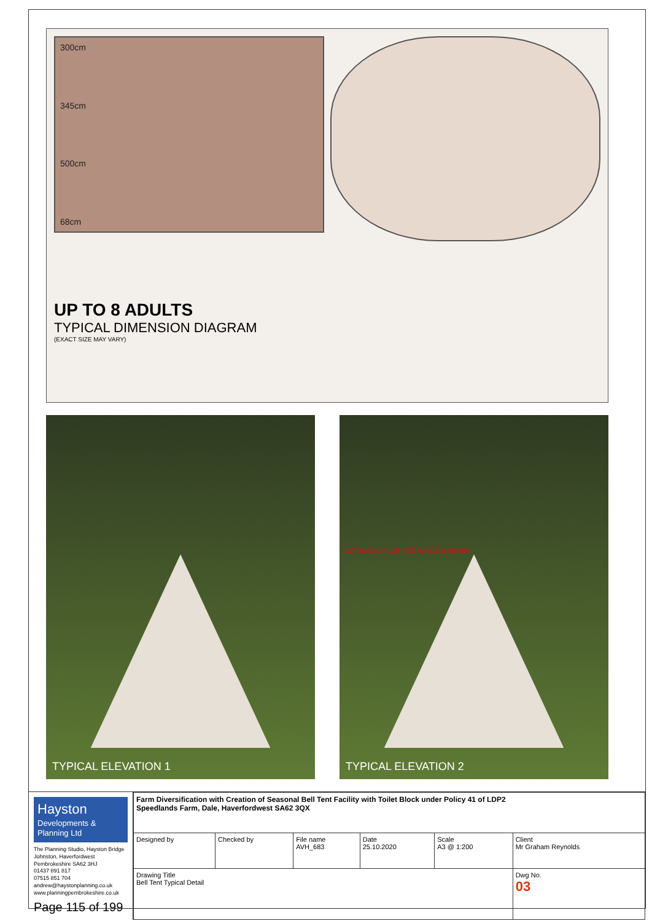300cm
345cm
500cm
68cm
UP TO 8 ADULTS
TYPICAL DIMENSION DIAGRAM
(EXACT SIZE MAY VARY)
TYPICAL ELEVATION 1
OPTIONAL FLUE FOR WOOD BURNER
TYPICAL ELEVATION 2
Hayston
Developments & Planning Ltd
The Planning Studio, Hayston Bridge
Johnston, Haverfordwest
Pembrokeshire SA62 3HJ
01437 891 817
07515 851 704
andrew@haystonplanning.co.uk
www.planningpembrokeshire.co.uk
Page 115 of 199
| Farm Diversification with Creation of Seasonal Bell Tent Facility with Toilet Block under Policy 41 of LDP2 Speedlands Farm, Dale, Haverfordwest SA62 3QX | | | | | |
| Designed by | Checked by | File name AVH_683 | Date 25.10.2020 | Scale A3 @ 1:200 | Client Mr Graham Reynolds |
| Drawing Title Bell Tent Typical Detail | | | | | Dwg No. 03 |